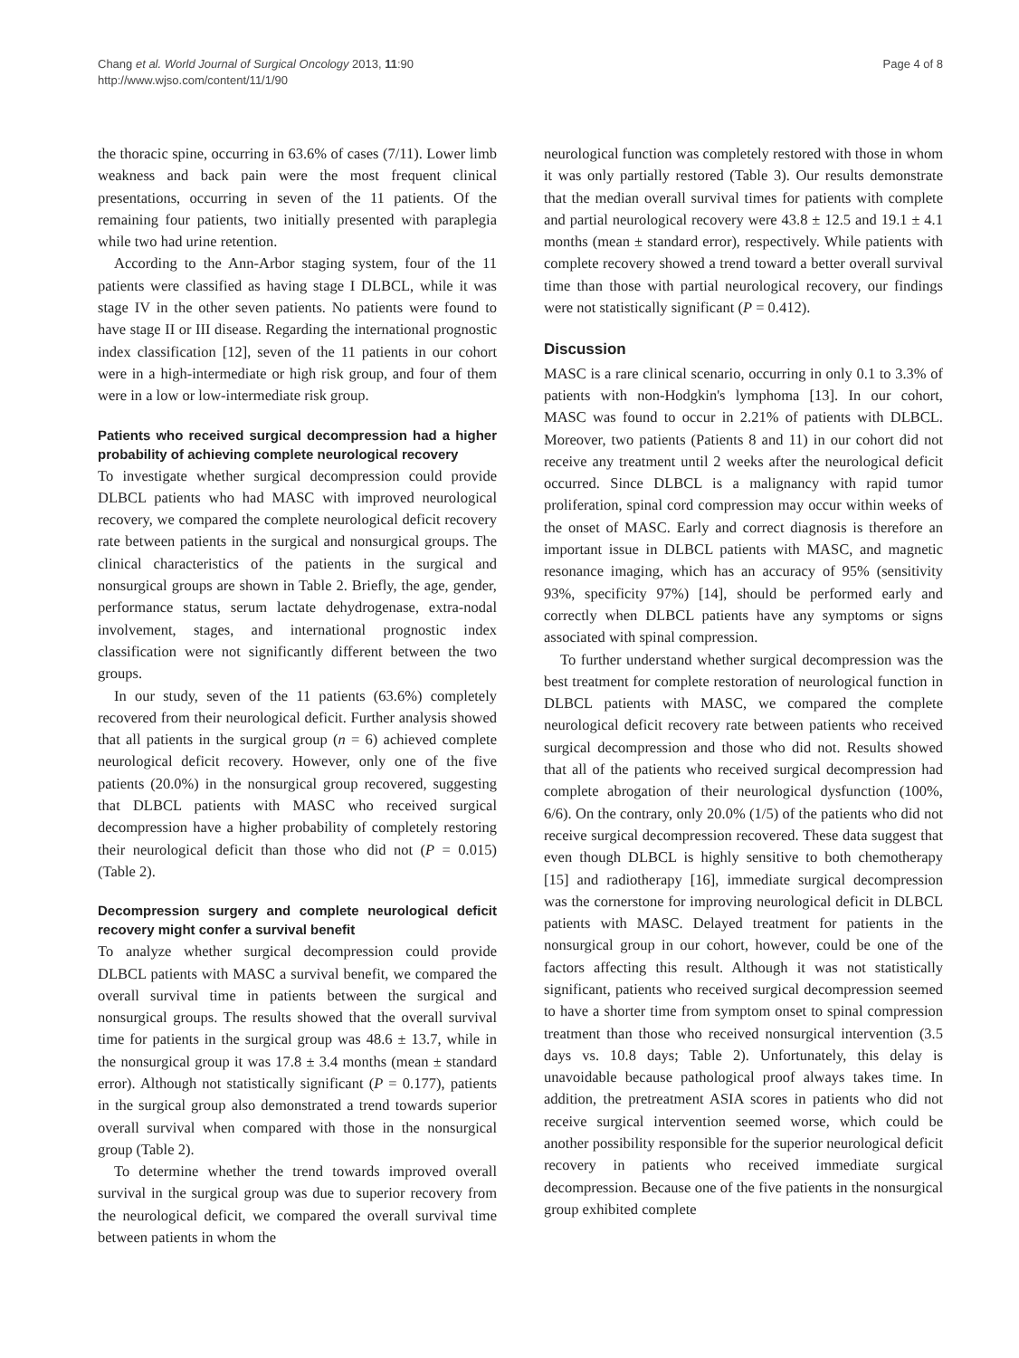Chang et al. World Journal of Surgical Oncology 2013, 11:90
http://www.wjso.com/content/11/1/90
Page 4 of 8
the thoracic spine, occurring in 63.6% of cases (7/11). Lower limb weakness and back pain were the most frequent clinical presentations, occurring in seven of the 11 patients. Of the remaining four patients, two initially presented with paraplegia while two had urine retention.
According to the Ann-Arbor staging system, four of the 11 patients were classified as having stage I DLBCL, while it was stage IV in the other seven patients. No patients were found to have stage II or III disease. Regarding the international prognostic index classification [12], seven of the 11 patients in our cohort were in a high-intermediate or high risk group, and four of them were in a low or low-intermediate risk group.
Patients who received surgical decompression had a higher probability of achieving complete neurological recovery
To investigate whether surgical decompression could provide DLBCL patients who had MASC with improved neurological recovery, we compared the complete neurological deficit recovery rate between patients in the surgical and nonsurgical groups. The clinical characteristics of the patients in the surgical and nonsurgical groups are shown in Table 2. Briefly, the age, gender, performance status, serum lactate dehydrogenase, extra-nodal involvement, stages, and international prognostic index classification were not significantly different between the two groups.
In our study, seven of the 11 patients (63.6%) completely recovered from their neurological deficit. Further analysis showed that all patients in the surgical group (n = 6) achieved complete neurological deficit recovery. However, only one of the five patients (20.0%) in the nonsurgical group recovered, suggesting that DLBCL patients with MASC who received surgical decompression have a higher probability of completely restoring their neurological deficit than those who did not (P = 0.015) (Table 2).
Decompression surgery and complete neurological deficit recovery might confer a survival benefit
To analyze whether surgical decompression could provide DLBCL patients with MASC a survival benefit, we compared the overall survival time in patients between the surgical and nonsurgical groups. The results showed that the overall survival time for patients in the surgical group was 48.6 ± 13.7, while in the nonsurgical group it was 17.8 ± 3.4 months (mean ± standard error). Although not statistically significant (P = 0.177), patients in the surgical group also demonstrated a trend towards superior overall survival when compared with those in the nonsurgical group (Table 2).
To determine whether the trend towards improved overall survival in the surgical group was due to superior recovery from the neurological deficit, we compared the overall survival time between patients in whom the
neurological function was completely restored with those in whom it was only partially restored (Table 3). Our results demonstrate that the median overall survival times for patients with complete and partial neurological recovery were 43.8 ± 12.5 and 19.1 ± 4.1 months (mean ± standard error), respectively. While patients with complete recovery showed a trend toward a better overall survival time than those with partial neurological recovery, our findings were not statistically significant (P = 0.412).
Discussion
MASC is a rare clinical scenario, occurring in only 0.1 to 3.3% of patients with non-Hodgkin's lymphoma [13]. In our cohort, MASC was found to occur in 2.21% of patients with DLBCL. Moreover, two patients (Patients 8 and 11) in our cohort did not receive any treatment until 2 weeks after the neurological deficit occurred. Since DLBCL is a malignancy with rapid tumor proliferation, spinal cord compression may occur within weeks of the onset of MASC. Early and correct diagnosis is therefore an important issue in DLBCL patients with MASC, and magnetic resonance imaging, which has an accuracy of 95% (sensitivity 93%, specificity 97%) [14], should be performed early and correctly when DLBCL patients have any symptoms or signs associated with spinal compression.
To further understand whether surgical decompression was the best treatment for complete restoration of neurological function in DLBCL patients with MASC, we compared the complete neurological deficit recovery rate between patients who received surgical decompression and those who did not. Results showed that all of the patients who received surgical decompression had complete abrogation of their neurological dysfunction (100%, 6/6). On the contrary, only 20.0% (1/5) of the patients who did not receive surgical decompression recovered. These data suggest that even though DLBCL is highly sensitive to both chemotherapy [15] and radiotherapy [16], immediate surgical decompression was the cornerstone for improving neurological deficit in DLBCL patients with MASC. Delayed treatment for patients in the nonsurgical group in our cohort, however, could be one of the factors affecting this result. Although it was not statistically significant, patients who received surgical decompression seemed to have a shorter time from symptom onset to spinal compression treatment than those who received nonsurgical intervention (3.5 days vs. 10.8 days; Table 2). Unfortunately, this delay is unavoidable because pathological proof always takes time. In addition, the pretreatment ASIA scores in patients who did not receive surgical intervention seemed worse, which could be another possibility responsible for the superior neurological deficit recovery in patients who received immediate surgical decompression. Because one of the five patients in the nonsurgical group exhibited complete